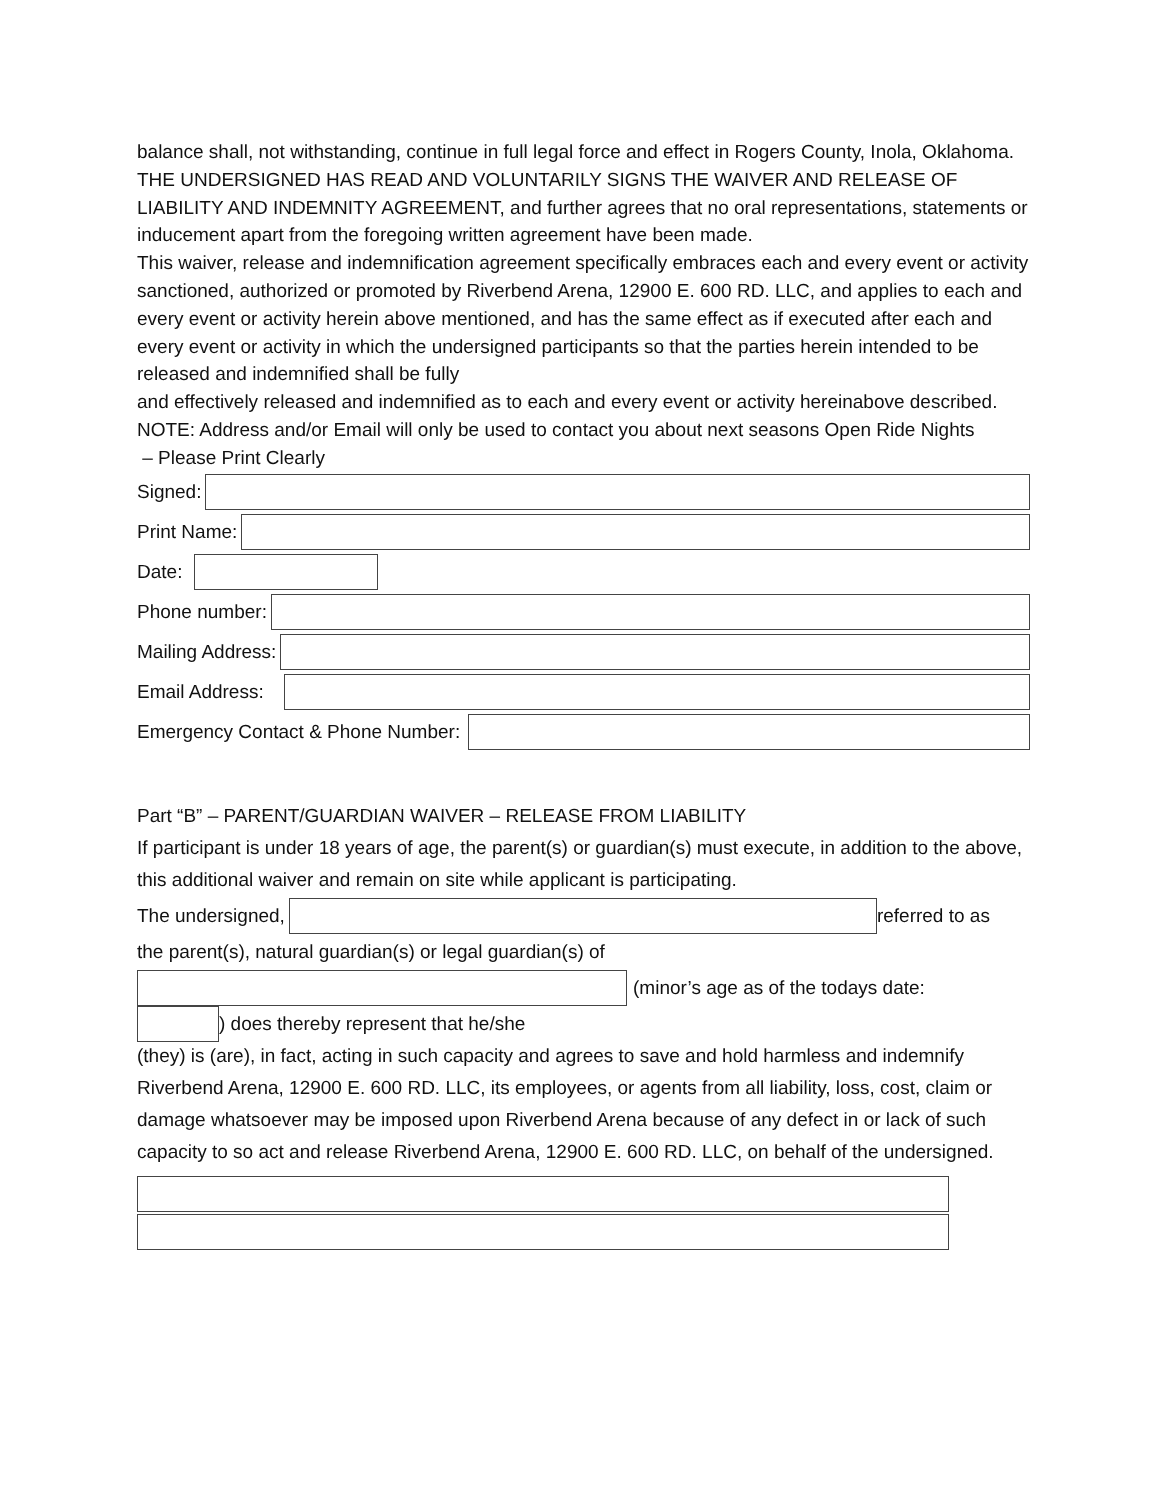balance shall, not withstanding, continue in full legal force and effect in Rogers County, Inola, Oklahoma.
THE UNDERSIGNED HAS READ AND VOLUNTARILY SIGNS THE WAIVER AND RELEASE OF LIABILITY AND INDEMNITY AGREEMENT, and further agrees that no oral representations, statements or inducement apart from the foregoing written agreement have been made.
This waiver, release and indemnification agreement specifically embraces each and every event or activity sanctioned, authorized or promoted by Riverbend Arena, 12900 E. 600 RD. LLC, and applies to each and every event or activity herein above mentioned, and has the same effect as if executed after each and every event or activity in which the undersigned participants so that the parties herein intended to be released and indemnified shall be fully
and effectively released and indemnified as to each and every event or activity hereinabove described.
NOTE: Address and/or Email will only be used to contact you about next seasons Open Ride Nights
– Please Print Clearly
Signed:
Print Name:
Date:
Phone number:
Mailing Address:
Email Address:
Emergency Contact & Phone Number:
Part “B” – PARENT/GUARDIAN WAIVER – RELEASE FROM LIABILITY
If participant is under 18 years of age, the parent(s) or guardian(s) must execute, in addition to the above, this additional waiver and remain on site while applicant is participating.
The undersigned, referred to as
the parent(s), natural guardian(s) or legal guardian(s) of
(minor’s age as of the todays date:
) does thereby represent that he/she
(they) is (are), in fact, acting in such capacity and agrees to save and hold harmless and indemnify Riverbend Arena, 12900 E. 600 RD. LLC, its employees, or agents from all liability, loss, cost, claim or damage whatsoever may be imposed upon Riverbend Arena because of any defect in or lack of such capacity to so act and release Riverbend Arena, 12900 E. 600 RD. LLC, on behalf of the undersigned.